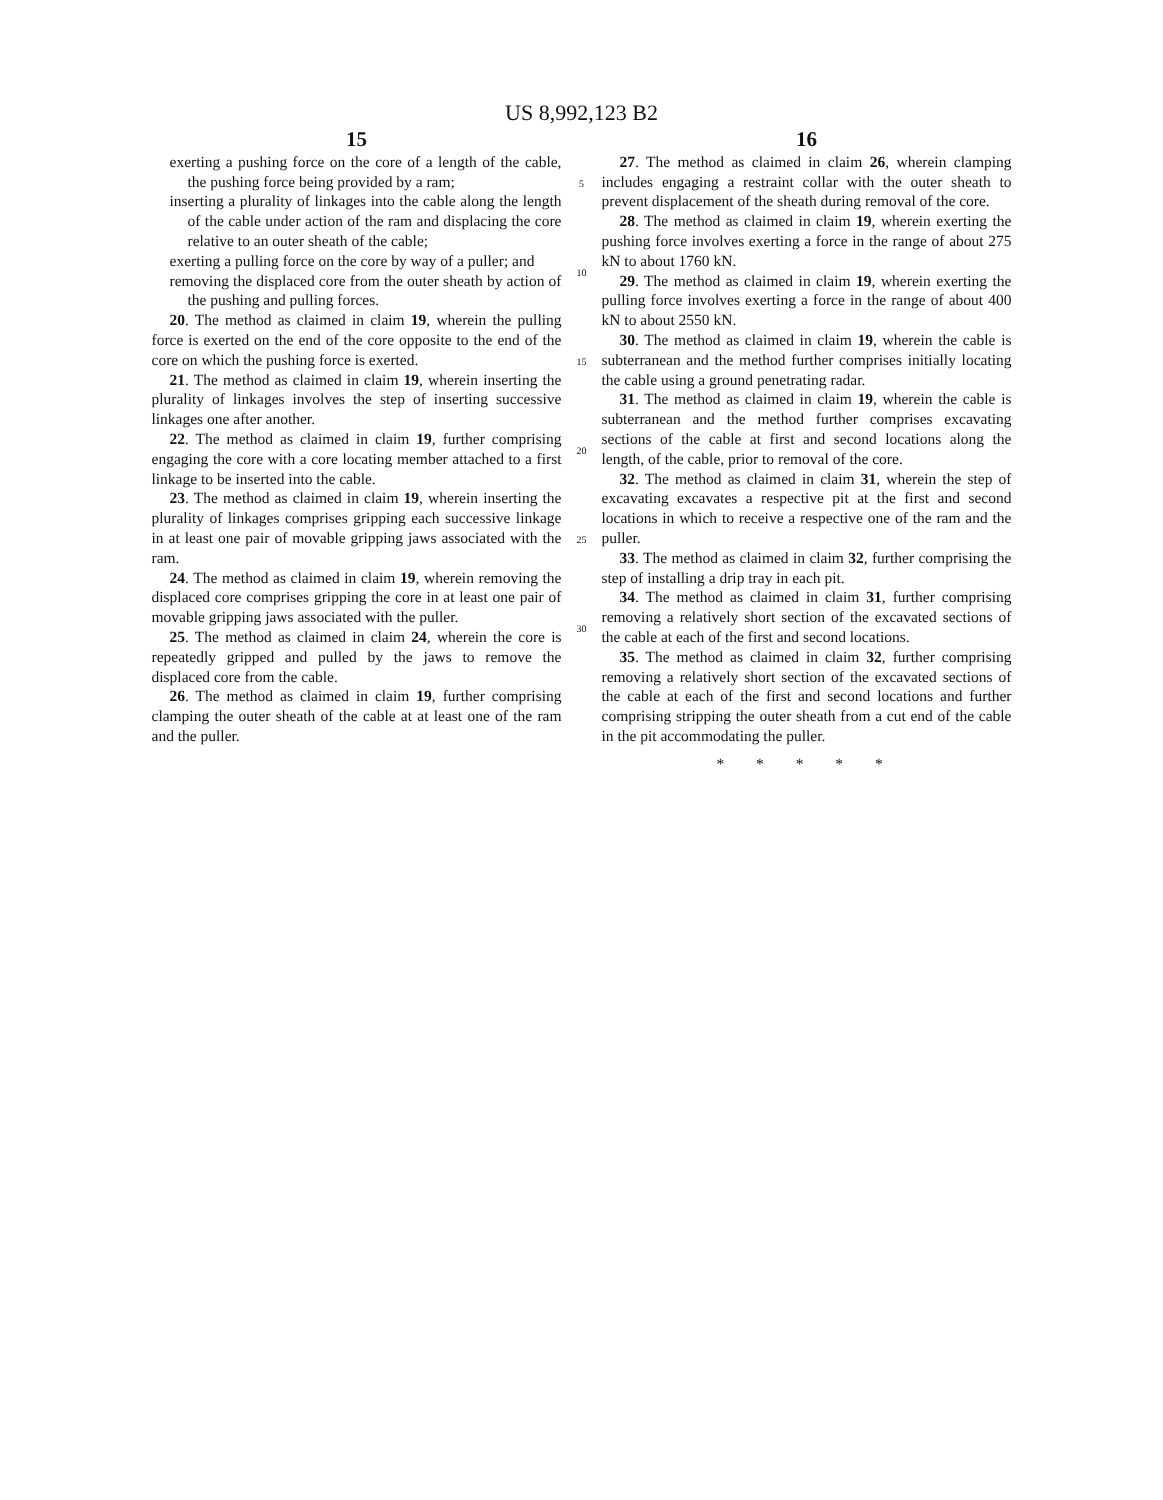US 8,992,123 B2
15
exerting a pushing force on the core of a length of the cable, the pushing force being provided by a ram;
inserting a plurality of linkages into the cable along the length of the cable under action of the ram and displacing the core relative to an outer sheath of the cable;
exerting a pulling force on the core by way of a puller; and
removing the displaced core from the outer sheath by action of the pushing and pulling forces.
20. The method as claimed in claim 19, wherein the pulling force is exerted on the end of the core opposite to the end of the core on which the pushing force is exerted.
21. The method as claimed in claim 19, wherein inserting the plurality of linkages involves the step of inserting successive linkages one after another.
22. The method as claimed in claim 19, further comprising engaging the core with a core locating member attached to a first linkage to be inserted into the cable.
23. The method as claimed in claim 19, wherein inserting the plurality of linkages comprises gripping each successive linkage in at least one pair of movable gripping jaws associated with the ram.
24. The method as claimed in claim 19, wherein removing the displaced core comprises gripping the core in at least one pair of movable gripping jaws associated with the puller.
25. The method as claimed in claim 24, wherein the core is repeatedly gripped and pulled by the jaws to remove the displaced core from the cable.
26. The method as claimed in claim 19, further comprising clamping the outer sheath of the cable at at least one of the ram and the puller.
5
10
15
20
25
30
16
27. The method as claimed in claim 26, wherein clamping includes engaging a restraint collar with the outer sheath to prevent displacement of the sheath during removal of the core.
28. The method as claimed in claim 19, wherein exerting the pushing force involves exerting a force in the range of about 275 kN to about 1760 kN.
29. The method as claimed in claim 19, wherein exerting the pulling force involves exerting a force in the range of about 400 kN to about 2550 kN.
30. The method as claimed in claim 19, wherein the cable is subterranean and the method further comprises initially locating the cable using a ground penetrating radar.
31. The method as claimed in claim 19, wherein the cable is subterranean and the method further comprises excavating sections of the cable at first and second locations along the length, of the cable, prior to removal of the core.
32. The method as claimed in claim 31, wherein the step of excavating excavates a respective pit at the first and second locations in which to receive a respective one of the ram and the puller.
33. The method as claimed in claim 32, further comprising the step of installing a drip tray in each pit.
34. The method as claimed in claim 31, further comprising removing a relatively short section of the excavated sections of the cable at each of the first and second locations.
35. The method as claimed in claim 32, further comprising removing a relatively short section of the excavated sections of the cable at each of the first and second locations and further comprising stripping the outer sheath from a cut end of the cable in the pit accommodating the puller.
* * * * *